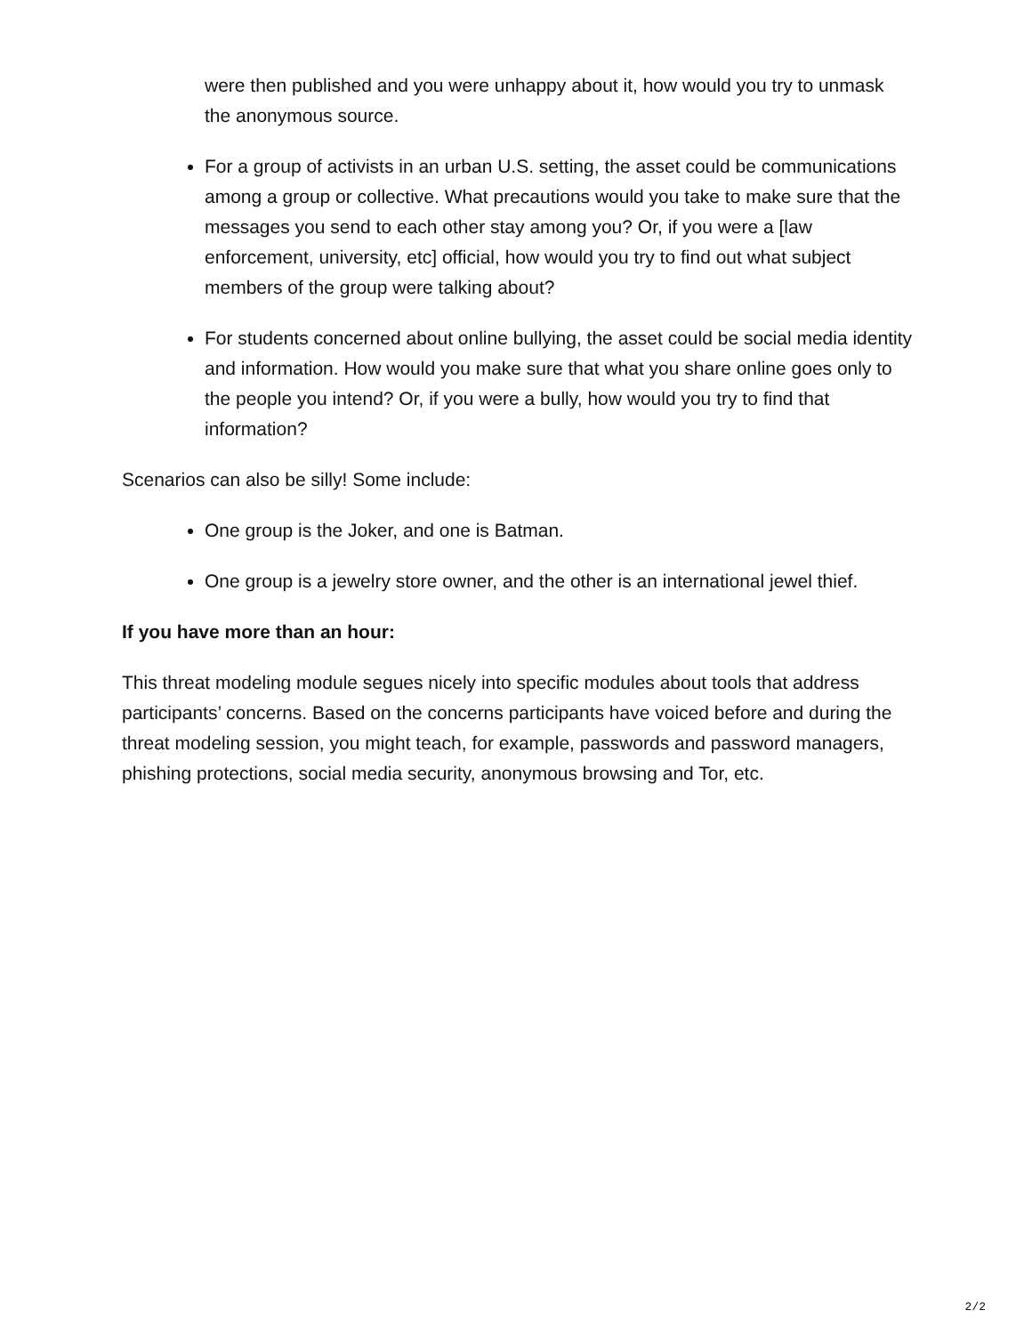were then published and you were unhappy about it, how would you try to unmask the anonymous source.
For a group of activists in an urban U.S. setting, the asset could be communications among a group or collective. What precautions would you take to make sure that the messages you send to each other stay among you? Or, if you were a [law enforcement, university, etc] official, how would you try to find out what subject members of the group were talking about?
For students concerned about online bullying, the asset could be social media identity and information. How would you make sure that what you share online goes only to the people you intend? Or, if you were a bully, how would you try to find that information?
Scenarios can also be silly! Some include:
One group is the Joker, and one is Batman.
One group is a jewelry store owner, and the other is an international jewel thief.
If you have more than an hour:
This threat modeling module segues nicely into specific modules about tools that address participants’ concerns. Based on the concerns participants have voiced before and during the threat modeling session, you might teach, for example, passwords and password managers, phishing protections, social media security, anonymous browsing and Tor, etc.
2/2